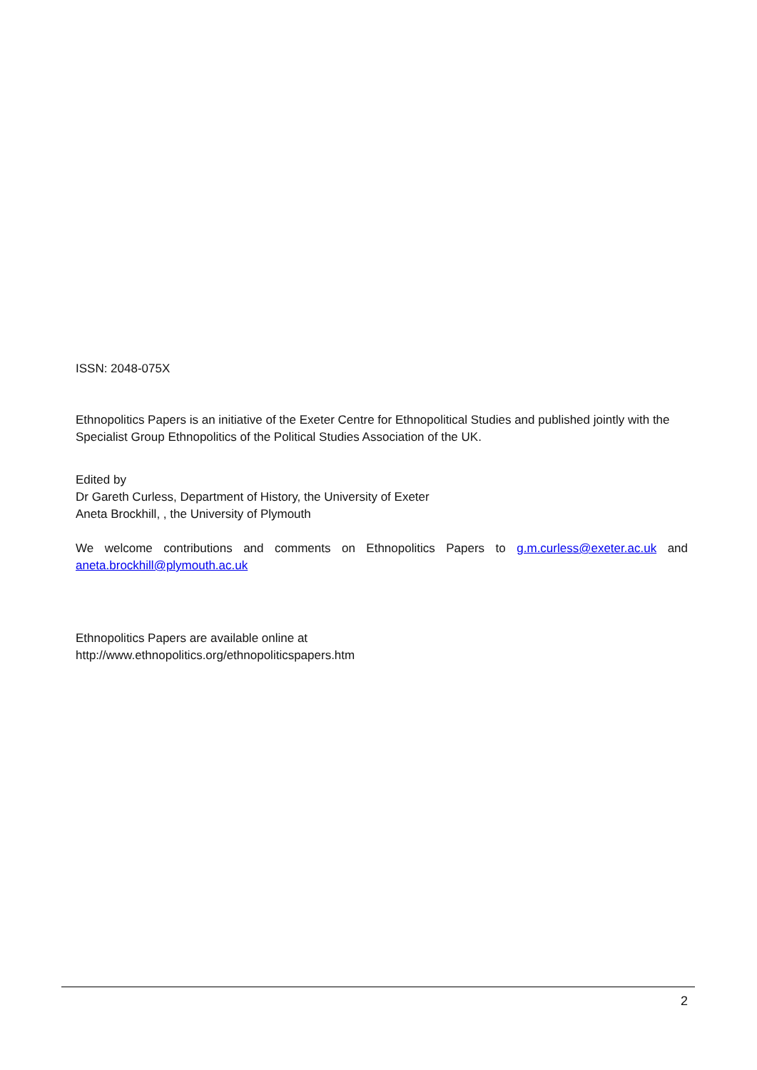ISSN: 2048-075X
Ethnopolitics Papers is an initiative of the Exeter Centre for Ethnopolitical Studies and published jointly with the Specialist Group Ethnopolitics of the Political Studies Association of the UK.
Edited by
Dr Gareth Curless, Department of History, the University of Exeter
Aneta Brockhill, , the University of Plymouth
We welcome contributions and comments on Ethnopolitics Papers to g.m.curless@exeter.ac.uk and
aneta.brockhill@plymouth.ac.uk
Ethnopolitics Papers are available online at
http://www.ethnopolitics.org/ethnopoliticspapers.htm
2